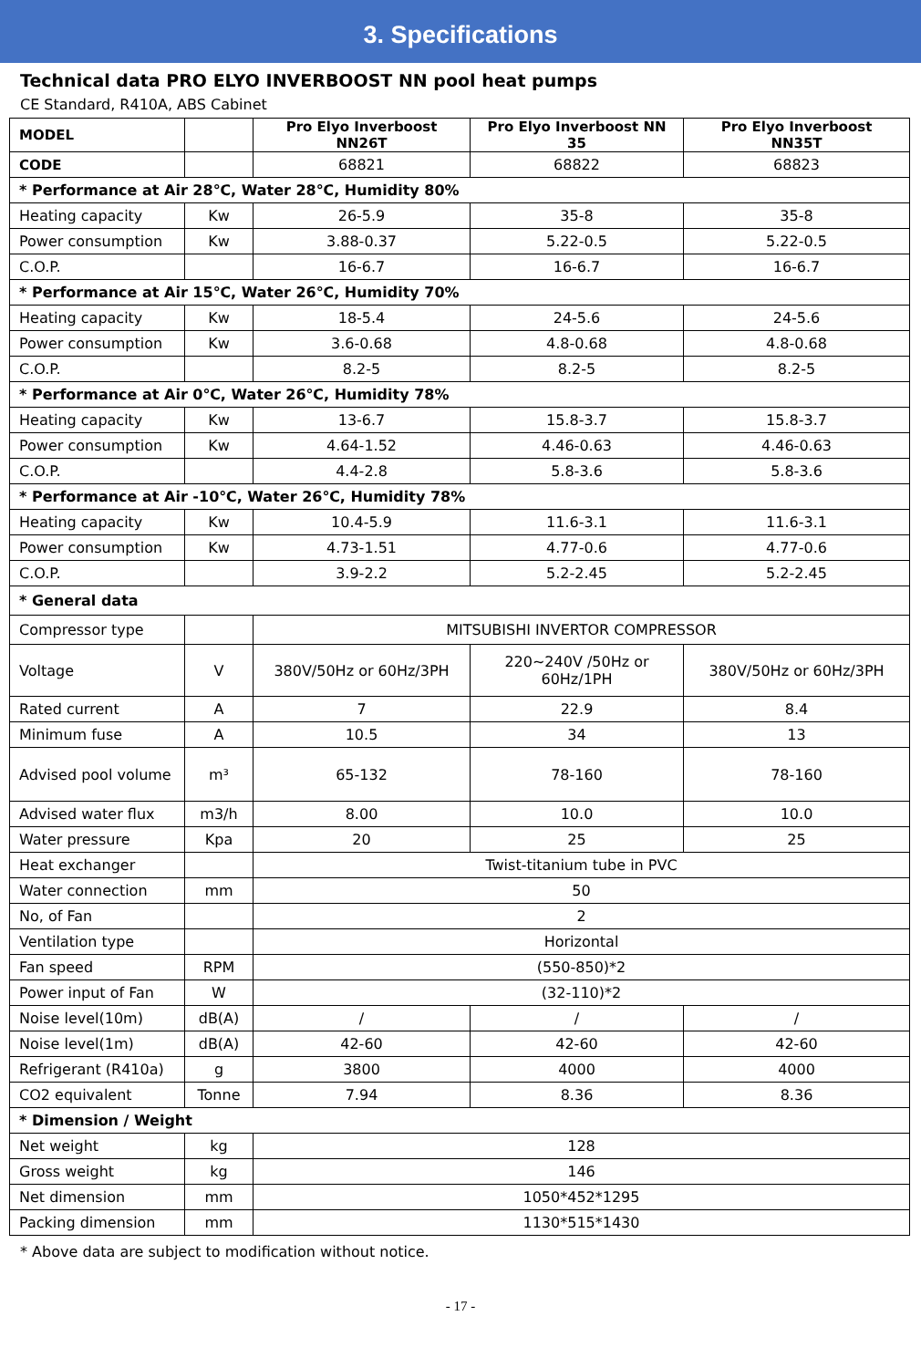3. Specifications
Technical data PRO ELYO INVERBOOST NN pool heat pumps
CE Standard, R410A, ABS Cabinet
| MODEL | | Pro Elyo Inverboost NN26T | Pro Elyo Inverboost NN 35 | Pro Elyo Inverboost NN35T |
| --- | --- | --- | --- | --- |
| CODE | | 68821 | 68822 | 68823 |
| * Performance at Air 28℃, Water 28℃, Humidity 80% | | | | |
| Heating capacity | Kw | 26-5.9 | 35-8 | 35-8 |
| Power consumption | Kw | 3.88-0.37 | 5.22-0.5 | 5.22-0.5 |
| C.O.P. | | 16-6.7 | 16-6.7 | 16-6.7 |
| * Performance at Air 15℃, Water 26℃, Humidity 70% | | | | |
| Heating capacity | Kw | 18-5.4 | 24-5.6 | 24-5.6 |
| Power consumption | Kw | 3.6-0.68 | 4.8-0.68 | 4.8-0.68 |
| C.O.P. | | 8.2-5 | 8.2-5 | 8.2-5 |
| * Performance at Air 0℃, Water 26℃, Humidity 78% | | | | |
| Heating capacity | Kw | 13-6.7 | 15.8-3.7 | 15.8-3.7 |
| Power consumption | Kw | 4.64-1.52 | 4.46-0.63 | 4.46-0.63 |
| C.O.P. | | 4.4-2.8 | 5.8-3.6 | 5.8-3.6 |
| * Performance at Air -10℃, Water 26℃, Humidity 78% | | | | |
| Heating capacity | Kw | 10.4-5.9 | 11.6-3.1 | 11.6-3.1 |
| Power consumption | Kw | 4.73-1.51 | 4.77-0.6 | 4.77-0.6 |
| C.O.P. | | 3.9-2.2 | 5.2-2.45 | 5.2-2.45 |
| * General data | | | | |
| Compressor type | | MITSUBISHI INVERTOR COMPRESSOR | | |
| Voltage | V | 380V/50Hz or 60Hz/3PH | 220~240V /50Hz or 60Hz/1PH | 380V/50Hz or 60Hz/3PH |
| Rated current | A | 7 | 22.9 | 8.4 |
| Minimum fuse | A | 10.5 | 34 | 13 |
| Advised pool volume | m³ | 65-132 | 78-160 | 78-160 |
| Advised water flux | m3/h | 8.00 | 10.0 | 10.0 |
| Water pressure | Kpa | 20 | 25 | 25 |
| Heat exchanger | | Twist-titanium tube in PVC | | |
| Water connection | mm | 50 | | |
| No, of Fan | | 2 | | |
| Ventilation type | | Horizontal | | |
| Fan speed | RPM | (550-850)*2 | | |
| Power input of Fan | W | (32-110)*2 | | |
| Noise level(10m) | dB(A) | / | / | / |
| Noise level(1m) | dB(A) | 42-60 | 42-60 | 42-60 |
| Refrigerant (R410a) | g | 3800 | 4000 | 4000 |
| CO2 equivalent | Tonne | 7.94 | 8.36 | 8.36 |
| * Dimension / Weight | | | | |
| Net weight | kg | 128 | | |
| Gross weight | kg | 146 | | |
| Net dimension | mm | 1050*452*1295 | | |
| Packing dimension | mm | 1130*515*1430 | | |
* Above data are subject to modification without notice.
- 17 -